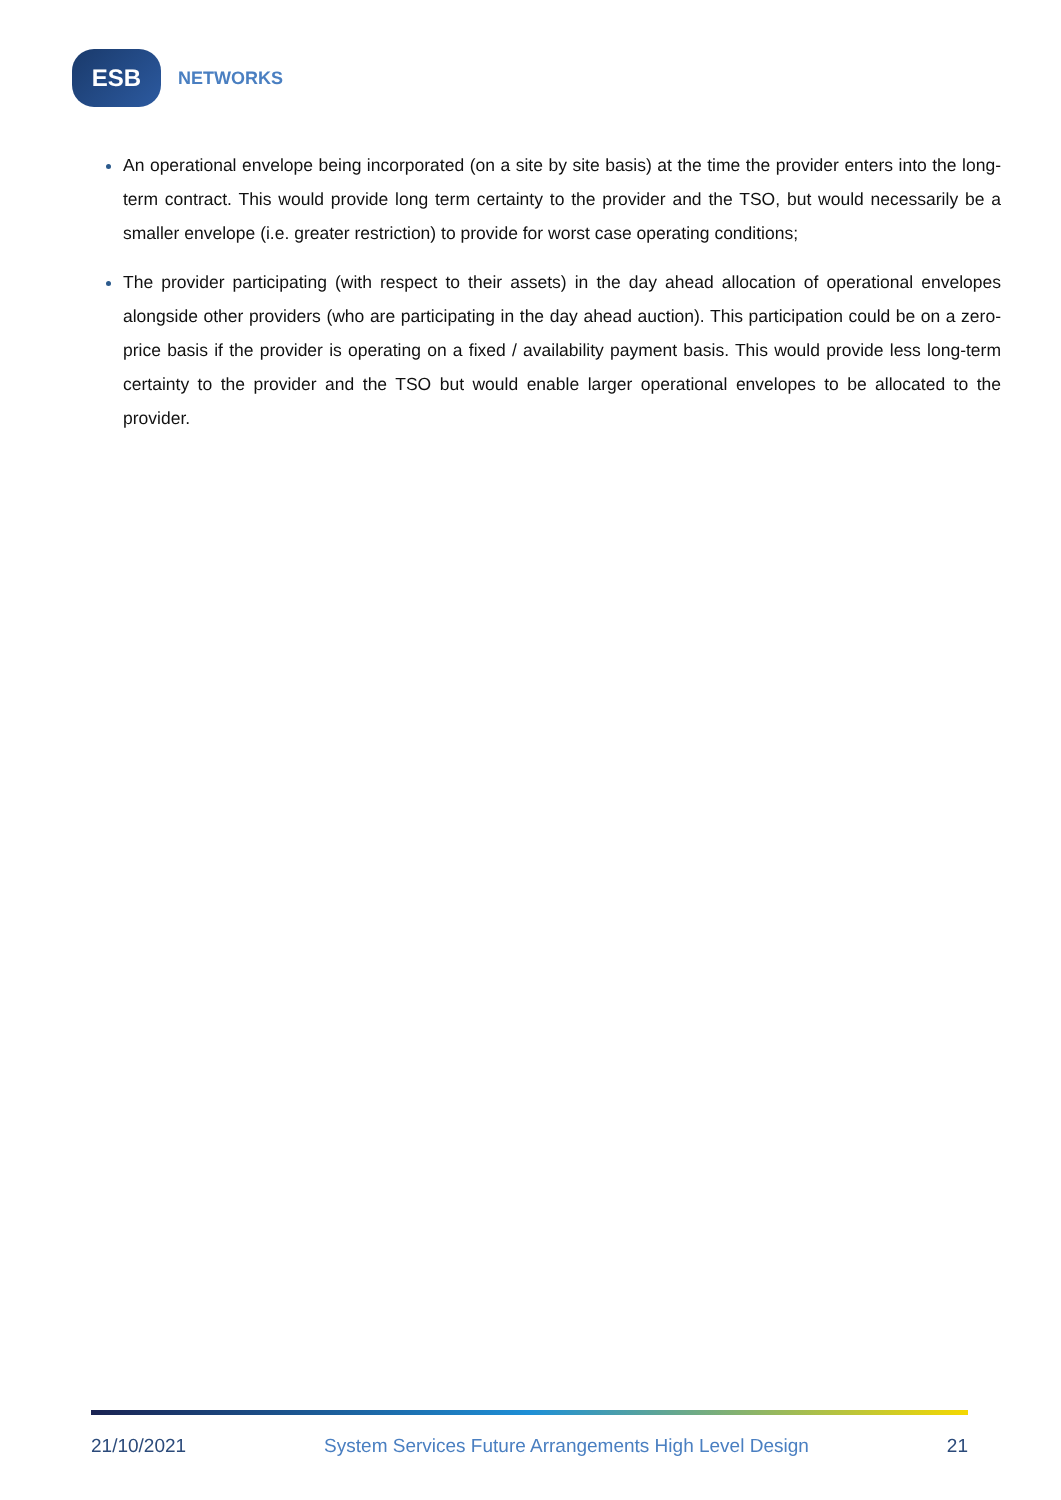ESB
NETWORKS
An operational envelope being incorporated (on a site by site basis) at the time the provider enters into the long-term contract. This would provide long term certainty to the provider and the TSO, but would necessarily be a smaller envelope (i.e. greater restriction) to provide for worst case operating conditions;
The provider participating (with respect to their assets) in the day ahead allocation of operational envelopes alongside other providers (who are participating in the day ahead auction). This participation could be on a zero-price basis if the provider is operating on a fixed / availability payment basis. This would provide less long-term certainty to the provider and the TSO but would enable larger operational envelopes to be allocated to the provider.
21/10/2021 System Services Future Arrangements High Level Design 21